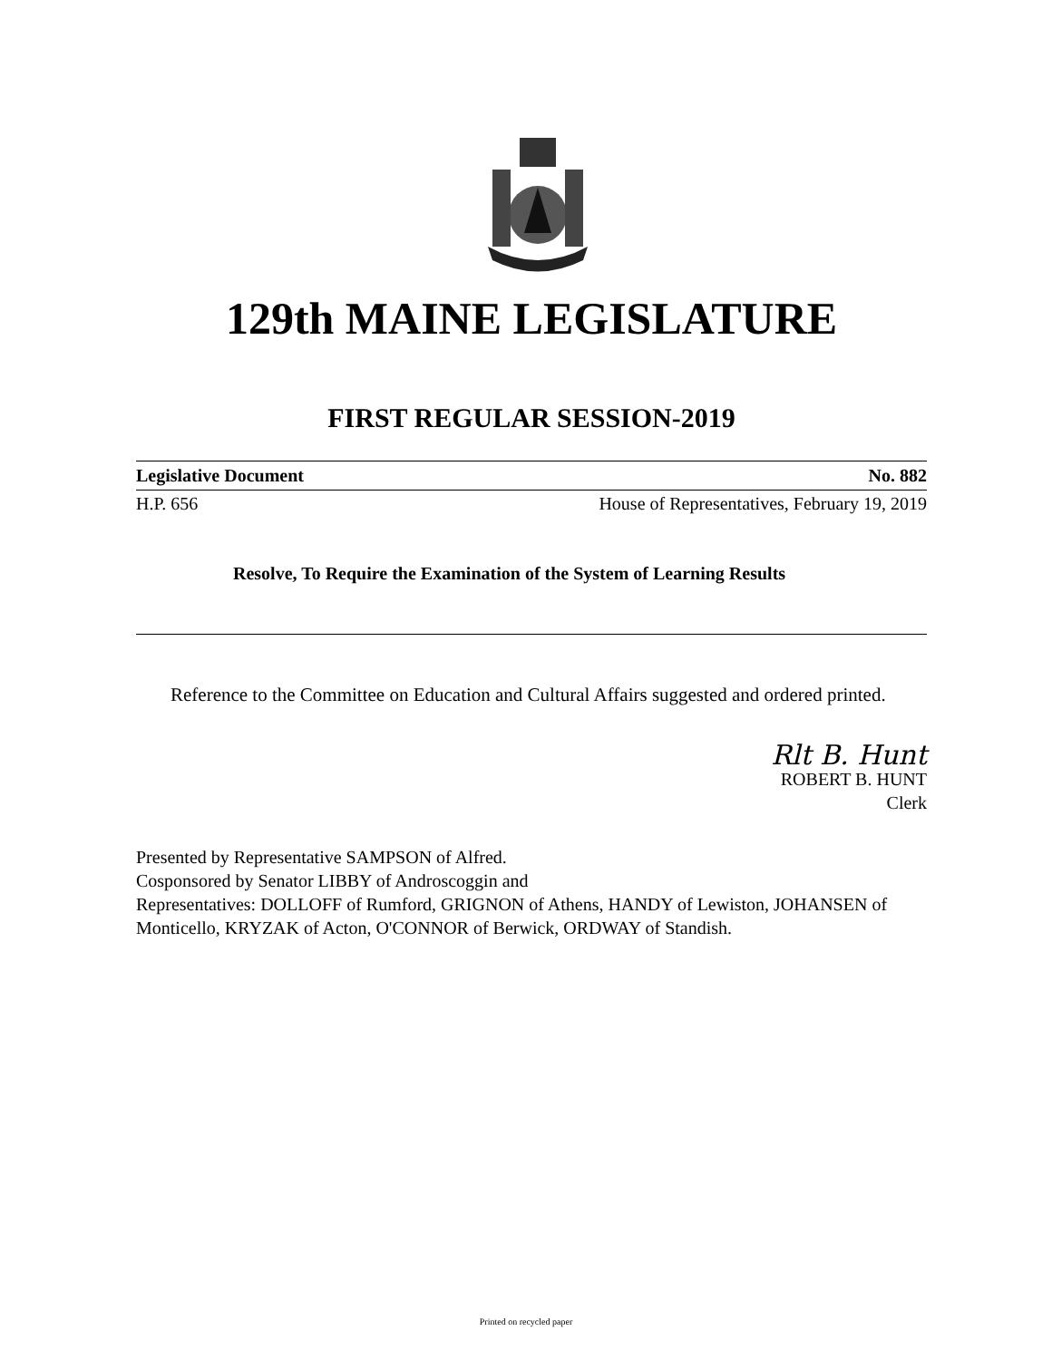129th MAINE LEGISLATURE
FIRST REGULAR SESSION-2019
Legislative Document No. 882
H.P. 656 House of Representatives, February 19, 2019
Resolve, To Require the Examination of the System of Learning Results
Reference to the Committee on Education and Cultural Affairs suggested and ordered printed.
Rlt B. Hunt
ROBERT B. HUNT
Clerk
Presented by Representative SAMPSON of Alfred.
Cosponsored by Senator LIBBY of Androscoggin and
Representatives: DOLLOFF of Rumford, GRIGNON of Athens, HANDY of Lewiston, JOHANSEN of Monticello, KRYZAK of Acton, O'CONNOR of Berwick, ORDWAY of Standish.
Printed on recycled paper